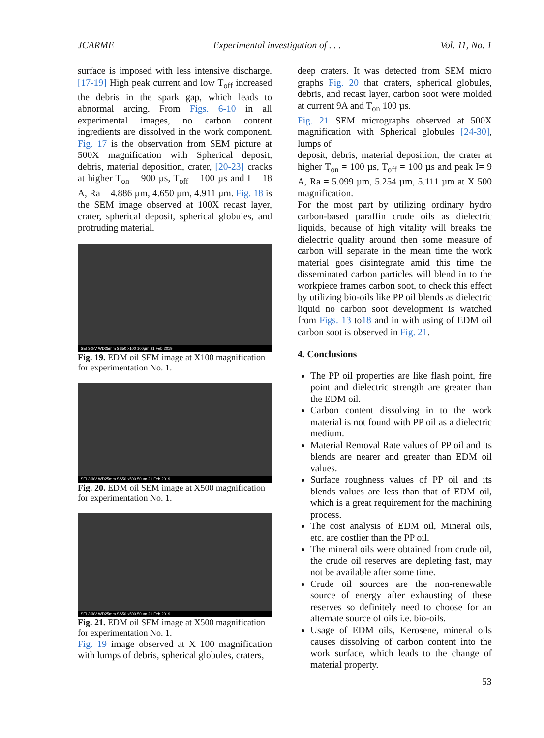JCARME Experimental investigation of . . . Vol. 11, No. 1
surface is imposed with less intensive discharge. [17-19] High peak current and low T<sub>off</sub> increased the debris in the spark gap, which leads to abnormal arcing. From Figs. 6-10 in all experimental images, no carbon content ingredients are dissolved in the work component. Fig. 17 is the observation from SEM picture at 500X magnification with Spherical deposit, debris, material deposition, crater, [20-23] cracks at higher T<sub>on</sub> = 900 µs, T<sub>off</sub> = 100 µs and I = 18 A, Ra = 4.886 µm, 4.650 µm, 4.911 µm. Fig. 18 is the SEM image observed at 100X recast layer, crater, spherical deposit, spherical globules, and protruding material.
SEI 30kV WD25mm SS50 x100 100µm 21 Feb 2019
Fig. 19. EDM oil SEM image at X100 magnification for experimentation No. 1.
SEI 30kV WD25mm SS50 x500 50µm 21 Feb 2019
Fig. 20. EDM oil SEM image at X500 magnification for experimentation No. 1.
SEI 30kV WD25mm SS50 x500 50µm 21 Feb 2019
Fig. 21. EDM oil SEM image at X500 magnification for experimentation No. 1.
Fig. 19 image observed at X 100 magnification with lumps of debris, spherical globules, craters,
deep craters. It was detected from SEM micro graphs Fig. 20 that craters, spherical globules, debris, and recast layer, carbon soot were molded at current 9A and T<sub>on</sub> 100 µs.
Fig. 21 SEM micrographs observed at 500X magnification with Spherical globules [24-30], lumps of
deposit, debris, material deposition, the crater at higher T<sub>on</sub> = 100 µs, T<sub>off</sub> = 100 µs and peak I= 9 A, Ra = 5.099 µm, 5.254 µm, 5.111 µm at X 500 magnification.
For the most part by utilizing ordinary hydro carbon-based paraffin crude oils as dielectric liquids, because of high vitality will breaks the dielectric quality around then some measure of carbon will separate in the mean time the work material goes disintegrate amid this time the disseminated carbon particles will blend in to the workpiece frames carbon soot, to check this effect by utilizing bio-oils like PP oil blends as dielectric liquid no carbon soot development is watched from Figs. 13 to18 and in with using of EDM oil carbon soot is observed in Fig. 21.
4. Conclusions
The PP oil properties are like flash point, fire point and dielectric strength are greater than the EDM oil.
Carbon content dissolving in to the work material is not found with PP oil as a dielectric medium.
Material Removal Rate values of PP oil and its blends are nearer and greater than EDM oil values.
Surface roughness values of PP oil and its blends values are less than that of EDM oil, which is a great requirement for the machining process.
The cost analysis of EDM oil, Mineral oils, etc. are costlier than the PP oil.
The mineral oils were obtained from crude oil, the crude oil reserves are depleting fast, may not be available after some time.
Crude oil sources are the non-renewable source of energy after exhausting of these reserves so definitely need to choose for an alternate source of oils i.e. bio-oils.
Usage of EDM oils, Kerosene, mineral oils causes dissolving of carbon content into the work surface, which leads to the change of material property.
53